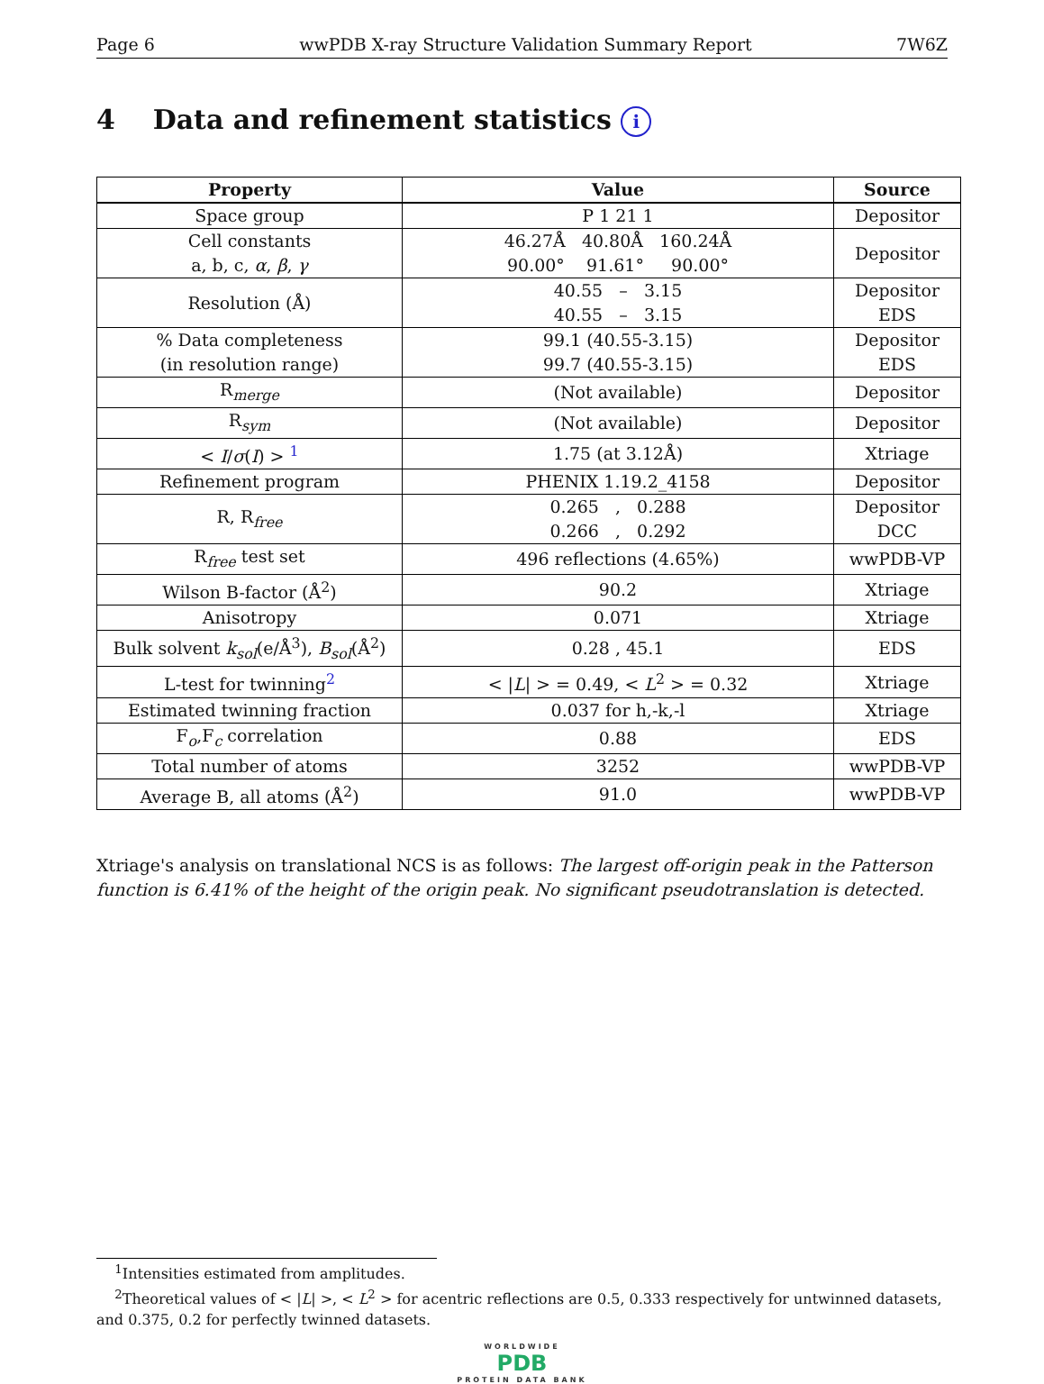Page 6 wwPDB X-ray Structure Validation Summary Report 7W6Z
4 Data and refinement statistics i
| Property | Value | Source |
| --- | --- | --- |
| Space group | P 1 21 1 | Depositor |
| Cell constants a, b, c, α , β , γ | 46.27Å 40.80Å 160.24Å 90.00° 91.61° 90.00° | Depositor |
| Resolution (Å) | 40.55 – 3.15 40.55 – 3.15 | Depositor EDS |
| % Data completeness (in resolution range) | 99.1 (40.55-3.15) 99.7 (40.55-3.15) | Depositor EDS |
| R<sub>merge</sub> | (Not available) | Depositor |
| R<sub>sym</sub> | (Not available) | Depositor |
| < I / σ ( I ) > <sup>1</sup> | 1.75 (at 3.12Å) | Xtriage |
| Refinement program | PHENIX 1.19.2_4158 | Depositor |
| R, R<sub>free</sub> | 0.265 , 0.288 0.266 , 0.292 | Depositor DCC |
| R<sub>free</sub> test set | 496 reflections (4.65%) | wwPDB-VP |
| Wilson B-factor (Å<sup>2</sup>) | 90.2 | Xtriage |
| Anisotropy | 0.071 | Xtriage |
| Bulk solvent k<sub>sol</sub>(e/Å<sup>3</sup>), B<sub>sol</sub>(Å<sup>2</sup>) | 0.28 , 45.1 | EDS |
| L-test for twinning<sup>2</sup> | < / L / > = 0.49, < L<sup>2</sup> > = 0.32 | Xtriage |
| Estimated twinning fraction | 0.037 for h,-k,-l | Xtriage |
| F<sub>o</sub>,F<sub>c</sub> correlation | 0.88 | EDS |
| Total number of atoms | 3252 | wwPDB-VP |
| Average B, all atoms (Å<sup>2</sup>) | 91.0 | wwPDB-VP |
Xtriage's analysis on translational NCS is as follows: The largest off-origin peak in the Patterson function is 6.41% of the height of the origin peak. No significant pseudotranslation is detected.
<sup>1</sup> Intensities estimated from amplitudes.
<sup>2</sup> Theoretical values of < |L| >, < L<sup>2</sup> > for acentric reflections are 0.5, 0.333 respectively for untwinned datasets, and 0.375, 0.2 for perfectly twinned datasets.
WORLDWIDE
PDB
PROTEIN DATA BANK